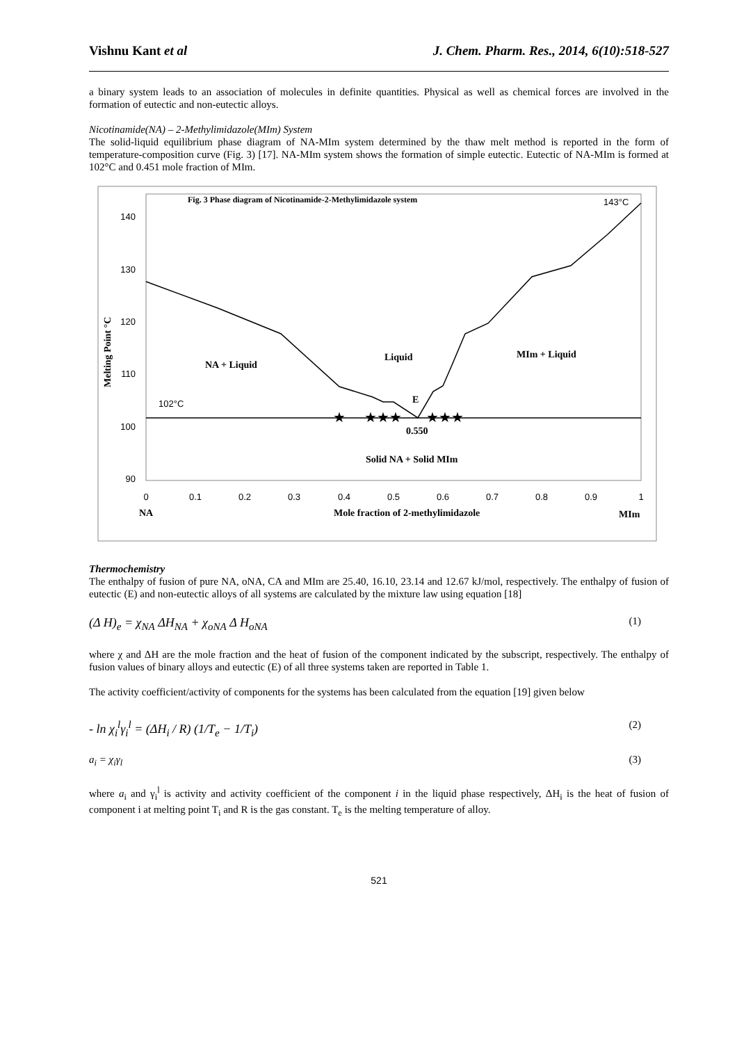Vishnu Kant et al J. Chem. Pharm. Res., 2014, 6(10):518-527
a binary system leads to an association of molecules in definite quantities. Physical as well as chemical forces are involved in the formation of eutectic and non-eutectic alloys.
Nicotinamide(NA) – 2-Methylimidazole(MIm) System
The solid-liquid equilibrium phase diagram of NA-MIm system determined by the thaw melt method is reported in the form of temperature-composition curve (Fig. 3) [17]. NA-MIm system shows the formation of simple eutectic. Eutectic of NA-MIm is formed at 102°C and 0.451 mole fraction of MIm.
140
130
120
110
100
90
0
0.1
0.2
0.3
0.4
0.5
0.6
0.7
0.8
0.9
1
NA
Mole fraction of 2-methylimidazole
MIm
Fig. 3 Phase diagram of Nicotinamide-2-Methylimidazole system
NA + Liquid
Liquid
MIm + Liquid
E
0.550
Solid NA + Solid MIm
Melting Point °C
143°C
102°C
★
★★★
★★★
Thermochemistry
The enthalpy of fusion of pure NA, oNA, CA and MIm are 25.40, 16.10, 23.14 and 12.67 kJ/mol, respectively. The enthalpy of fusion of eutectic (E) and non-eutectic alloys of all systems are calculated by the mixture law using equation [18]
(Δ H)<sub>e</sub> = χ<sub>NA</sub> ΔH<sub>NA</sub> + χ<sub>oNA</sub> Δ H<sub>oNA</sub> (1)
where χ and ΔH are the mole fraction and the heat of fusion of the component indicated by the subscript, respectively. The enthalpy of fusion values of binary alloys and eutectic (E) of all three systems taken are reported in Table 1.
The activity coefficient/activity of components for the systems has been calculated from the equation [19] given below
- ln χ<sub>i</sub><sup>l</sup>γ<sub>i</sub><sup>l</sup> = (ΔH<sub>i</sub> / R) (1/T<sub>e</sub> − 1/T<sub>i</sub>) (2)
a<sub>i</sub> = χ<sub>i</sub>γ<sub>l</sub> (3)
where a<sub>i</sub> and γ<sub>i</sub><sup>l</sup> is activity and activity coefficient of the component i in the liquid phase respectively, ΔH<sub>i</sub> is the heat of fusion of component i at melting point T<sub>i</sub> and R is the gas constant. T<sub>e</sub> is the melting temperature of alloy.
521